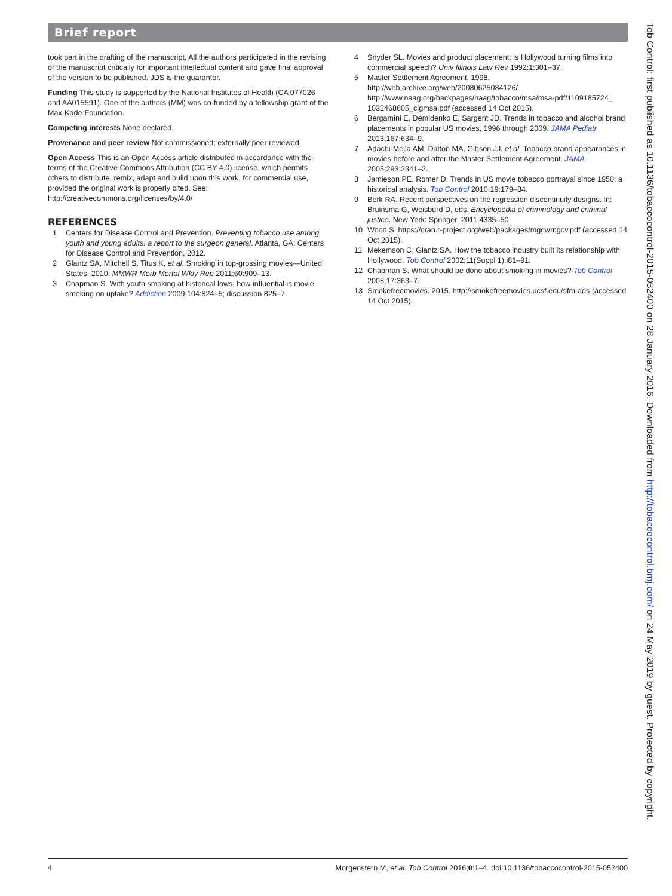Brief report
took part in the drafting of the manuscript. All the authors participated in the revising of the manuscript critically for important intellectual content and gave final approval of the version to be published. JDS is the guarantor.
Funding This study is supported by the National Institutes of Health (CA 077026 and AA015591). One of the authors (MM) was co-funded by a fellowship grant of the Max-Kade-Foundation.
Competing interests None declared.
Provenance and peer review Not commissioned; externally peer reviewed.
Open Access This is an Open Access article distributed in accordance with the terms of the Creative Commons Attribution (CC BY 4.0) license, which permits others to distribute, remix, adapt and build upon this work, for commercial use, provided the original work is properly cited. See: http://creativecommons.org/licenses/by/4.0/
REFERENCES
1 Centers for Disease Control and Prevention. Preventing tobacco use among youth and young adults: a report to the surgeon general. Atlanta, GA: Centers for Disease Control and Prevention, 2012.
2 Glantz SA, Mitchell S, Titus K, et al. Smoking in top-grossing movies—United States, 2010. MMWR Morb Mortal Wkly Rep 2011;60:909–13.
3 Chapman S. With youth smoking at historical lows, how influential is movie smoking on uptake? Addiction 2009;104:824–5; discussion 825–7.
4 Snyder SL. Movies and product placement: is Hollywood turning films into commercial speech? Univ Illinois Law Rev 1992;1:301–37.
5 Master Settlement Agreement. 1998. http://web.archive.org/web/20080625084126/ http://www.naag.org/backpages/naag/tobacco/msa/msa-pdf/1109185724_ 1032468605_cigmsa.pdf (accessed 14 Oct 2015).
6 Bergamini E, Demidenko E, Sargent JD. Trends in tobacco and alcohol brand placements in popular US movies, 1996 through 2009. JAMA Pediatr 2013;167:634–9.
7 Adachi-Mejia AM, Dalton MA, Gibson JJ, et al. Tobacco brand appearances in movies before and after the Master Settlement Agreement. JAMA 2005;293:2341–2.
8 Jamieson PE, Romer D. Trends in US movie tobacco portrayal since 1950: a historical analysis. Tob Control 2010;19:179–84.
9 Berk RA. Recent perspectives on the regression discontinuity designs. In: Bruinsma G, Weisburd D, eds. Encyclopedia of criminology and criminal justice. New York: Springer, 2011:4335–50.
10 Wood S. https://cran.r-project.org/web/packages/mgcv/mgcv.pdf (accessed 14 Oct 2015).
11 Mekemson C, Glantz SA. How the tobacco industry built its relationship with Hollywood. Tob Control 2002;11(Suppl 1):i81–91.
12 Chapman S. What should be done about smoking in movies? Tob Control 2008;17:363–7.
13 Smokefreemovies. 2015. http://smokefreemovies.ucsf.edu/sfm-ads (accessed 14 Oct 2015).
4 Morgenstern M, et al. Tob Control 2016;0:1–4. doi:10.1136/tobaccocontrol-2015-052400
Tob Control: first published as 10.1136/tobaccocontrol-2015-052400 on 28 January 2016. Downloaded from http://tobaccocontrol.bmj.com/ on 24 May 2019 by guest. Protected by copyright.